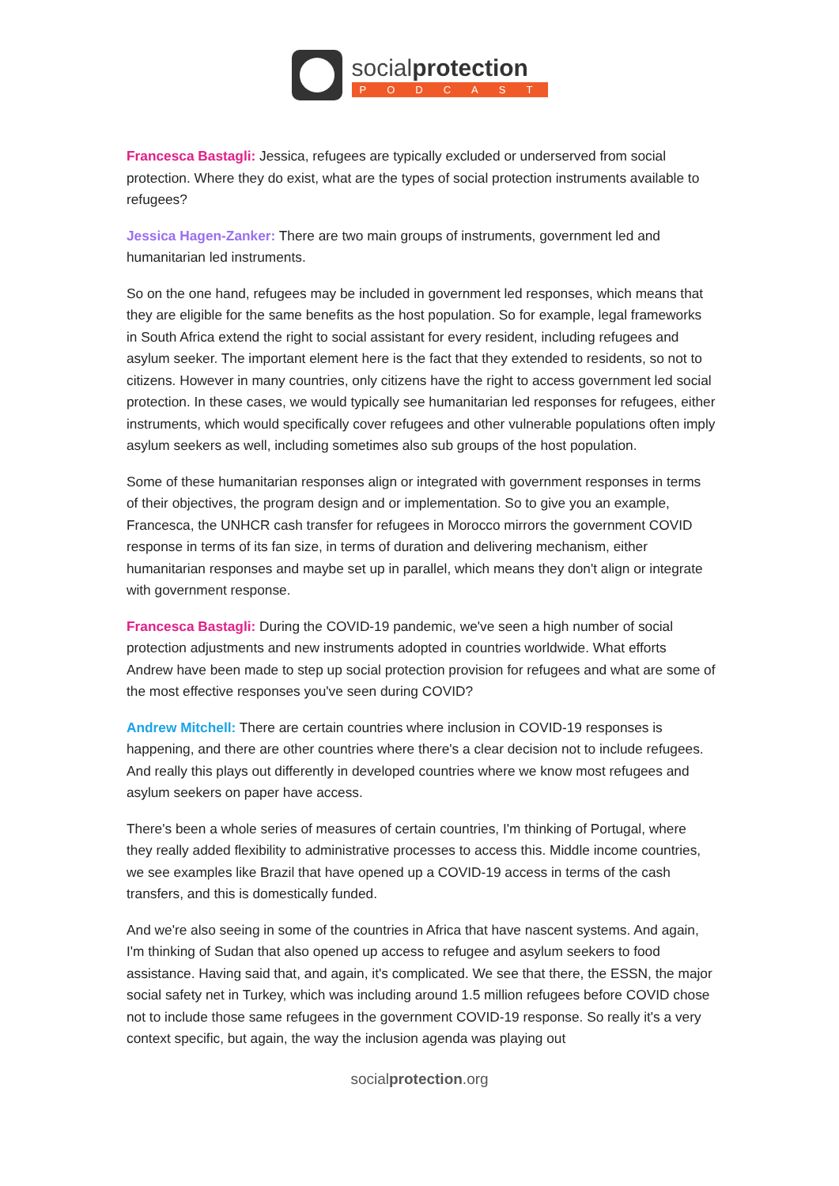socialprotection
PODCAST
Francesca Bastagli: Jessica, refugees are typically excluded or underserved from social protection. Where they do exist, what are the types of social protection instruments available to refugees?
Jessica Hagen-Zanker: There are two main groups of instruments, government led and humanitarian led instruments.
So on the one hand, refugees may be included in government led responses, which means that they are eligible for the same benefits as the host population. So for example, legal frameworks in South Africa extend the right to social assistant for every resident, including refugees and asylum seeker. The important element here is the fact that they extended to residents, so not to citizens. However in many countries, only citizens have the right to access government led social protection. In these cases, we would typically see humanitarian led responses for refugees, either instruments, which would specifically cover refugees and other vulnerable populations often imply asylum seekers as well, including sometimes also sub groups of the host population.
Some of these humanitarian responses align or integrated with government responses in terms of their objectives, the program design and or implementation. So to give you an example, Francesca, the UNHCR cash transfer for refugees in Morocco mirrors the government COVID response in terms of its fan size, in terms of duration and delivering mechanism, either humanitarian responses and maybe set up in parallel, which means they don't align or integrate with government response.
Francesca Bastagli: During the COVID-19 pandemic, we've seen a high number of social protection adjustments and new instruments adopted in countries worldwide. What efforts Andrew have been made to step up social protection provision for refugees and what are some of the most effective responses you've seen during COVID?
Andrew Mitchell: There are certain countries where inclusion in COVID-19 responses is happening, and there are other countries where there's a clear decision not to include refugees. And really this plays out differently in developed countries where we know most refugees and asylum seekers on paper have access.
There's been a whole series of measures of certain countries, I'm thinking of Portugal, where they really added flexibility to administrative processes to access this. Middle income countries, we see examples like Brazil that have opened up a COVID-19 access in terms of the cash transfers, and this is domestically funded.
And we're also seeing in some of the countries in Africa that have nascent systems. And again, I'm thinking of Sudan that also opened up access to refugee and asylum seekers to food assistance. Having said that, and again, it's complicated. We see that there, the ESSN, the major social safety net in Turkey, which was including around 1.5 million refugees before COVID chose not to include those same refugees in the government COVID-19 response. So really it's a very context specific, but again, the way the inclusion agenda was playing out
socialprotection.org